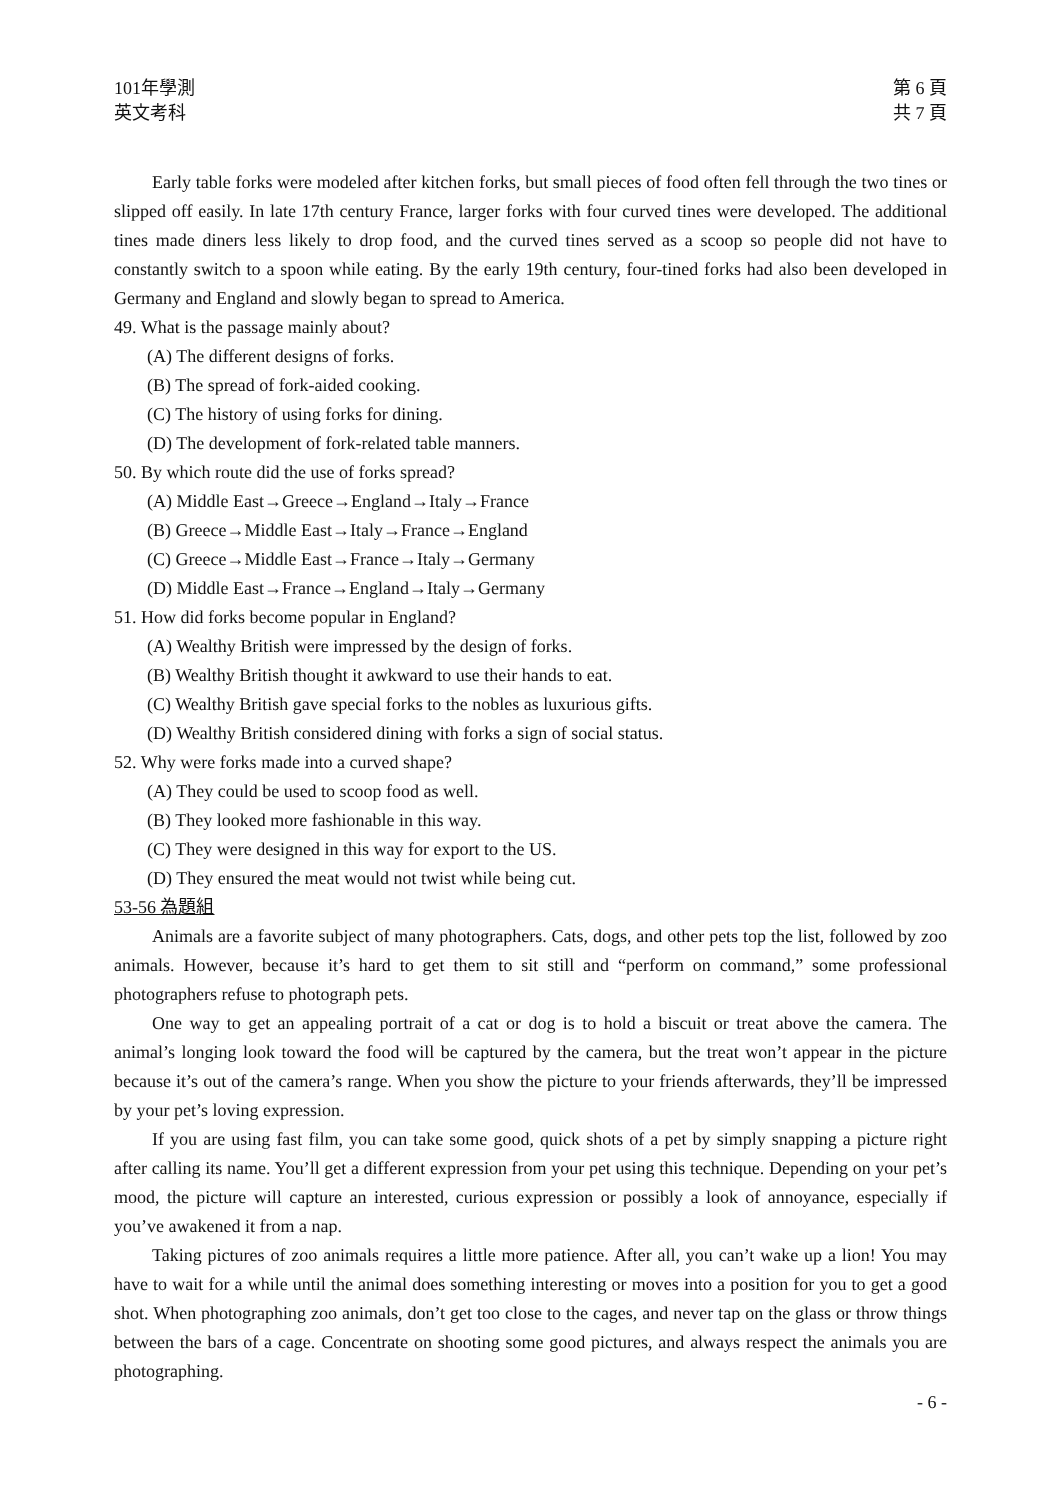101年學測
英文考科
第 6 頁
共 7 頁
Early table forks were modeled after kitchen forks, but small pieces of food often fell through the two tines or slipped off easily. In late 17th century France, larger forks with four curved tines were developed. The additional tines made diners less likely to drop food, and the curved tines served as a scoop so people did not have to constantly switch to a spoon while eating. By the early 19th century, four-tined forks had also been developed in Germany and England and slowly began to spread to America.
49. What is the passage mainly about?
(A) The different designs of forks.
(B) The spread of fork-aided cooking.
(C) The history of using forks for dining.
(D) The development of fork-related table manners.
50. By which route did the use of forks spread?
(A) Middle East→Greece→England→Italy→France
(B) Greece→Middle East→Italy→France→England
(C) Greece→Middle East→France→Italy→Germany
(D) Middle East→France→England→Italy→Germany
51. How did forks become popular in England?
(A) Wealthy British were impressed by the design of forks.
(B) Wealthy British thought it awkward to use their hands to eat.
(C) Wealthy British gave special forks to the nobles as luxurious gifts.
(D) Wealthy British considered dining with forks a sign of social status.
52. Why were forks made into a curved shape?
(A) They could be used to scoop food as well.
(B) They looked more fashionable in this way.
(C) They were designed in this way for export to the US.
(D) They ensured the meat would not twist while being cut.
53-56 為題組
Animals are a favorite subject of many photographers. Cats, dogs, and other pets top the list, followed by zoo animals. However, because it’s hard to get them to sit still and “perform on command,” some professional photographers refuse to photograph pets.
One way to get an appealing portrait of a cat or dog is to hold a biscuit or treat above the camera. The animal’s longing look toward the food will be captured by the camera, but the treat won’t appear in the picture because it’s out of the camera’s range. When you show the picture to your friends afterwards, they’ll be impressed by your pet’s loving expression.
If you are using fast film, you can take some good, quick shots of a pet by simply snapping a picture right after calling its name. You’ll get a different expression from your pet using this technique. Depending on your pet’s mood, the picture will capture an interested, curious expression or possibly a look of annoyance, especially if you’ve awakened it from a nap.
Taking pictures of zoo animals requires a little more patience. After all, you can’t wake up a lion! You may have to wait for a while until the animal does something interesting or moves into a position for you to get a good shot. When photographing zoo animals, don’t get too close to the cages, and never tap on the glass or throw things between the bars of a cage. Concentrate on shooting some good pictures, and always respect the animals you are photographing.
- 6 -